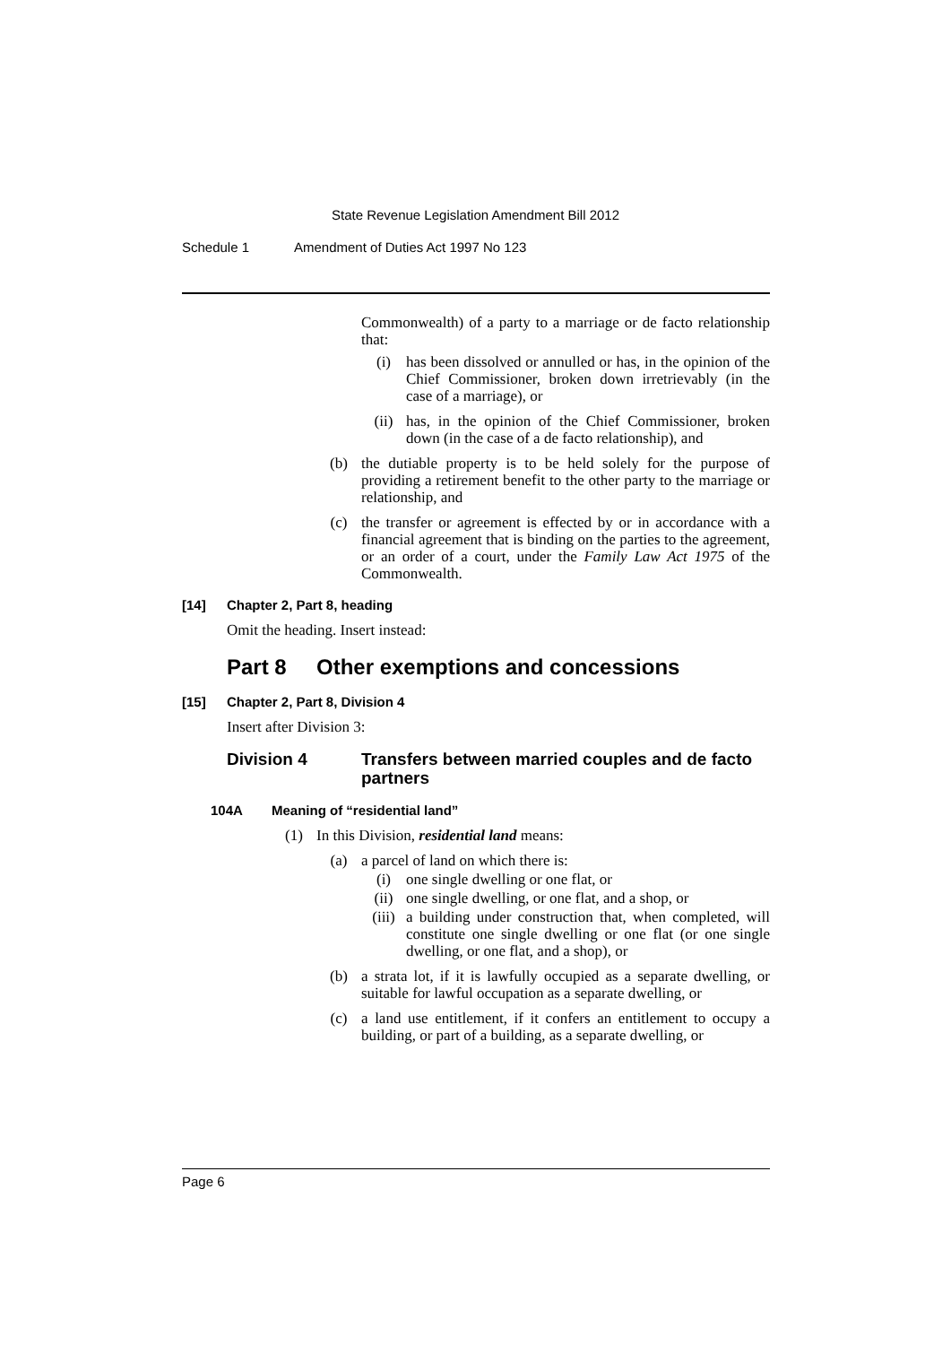State Revenue Legislation Amendment Bill 2012
Schedule 1 Amendment of Duties Act 1997 No 123
Commonwealth) of a party to a marriage or de facto relationship that:
(i) has been dissolved or annulled or has, in the opinion of the Chief Commissioner, broken down irretrievably (in the case of a marriage), or
(ii) has, in the opinion of the Chief Commissioner, broken down (in the case of a de facto relationship), and
(b) the dutiable property is to be held solely for the purpose of providing a retirement benefit to the other party to the marriage or relationship, and
(c) the transfer or agreement is effected by or in accordance with a financial agreement that is binding on the parties to the agreement, or an order of a court, under the Family Law Act 1975 of the Commonwealth.
[14] Chapter 2, Part 8, heading
Omit the heading. Insert instead:
Part 8 Other exemptions and concessions
[15] Chapter 2, Part 8, Division 4
Insert after Division 3:
Division 4 Transfers between married couples and de facto partners
104A Meaning of “residential land”
(1) In this Division, residential land means:
(a) a parcel of land on which there is:
(i) one single dwelling or one flat, or
(ii) one single dwelling, or one flat, and a shop, or
(iii) a building under construction that, when completed, will constitute one single dwelling or one flat (or one single dwelling, or one flat, and a shop), or
(b) a strata lot, if it is lawfully occupied as a separate dwelling, or suitable for lawful occupation as a separate dwelling, or
(c) a land use entitlement, if it confers an entitlement to occupy a building, or part of a building, as a separate dwelling, or
Page 6